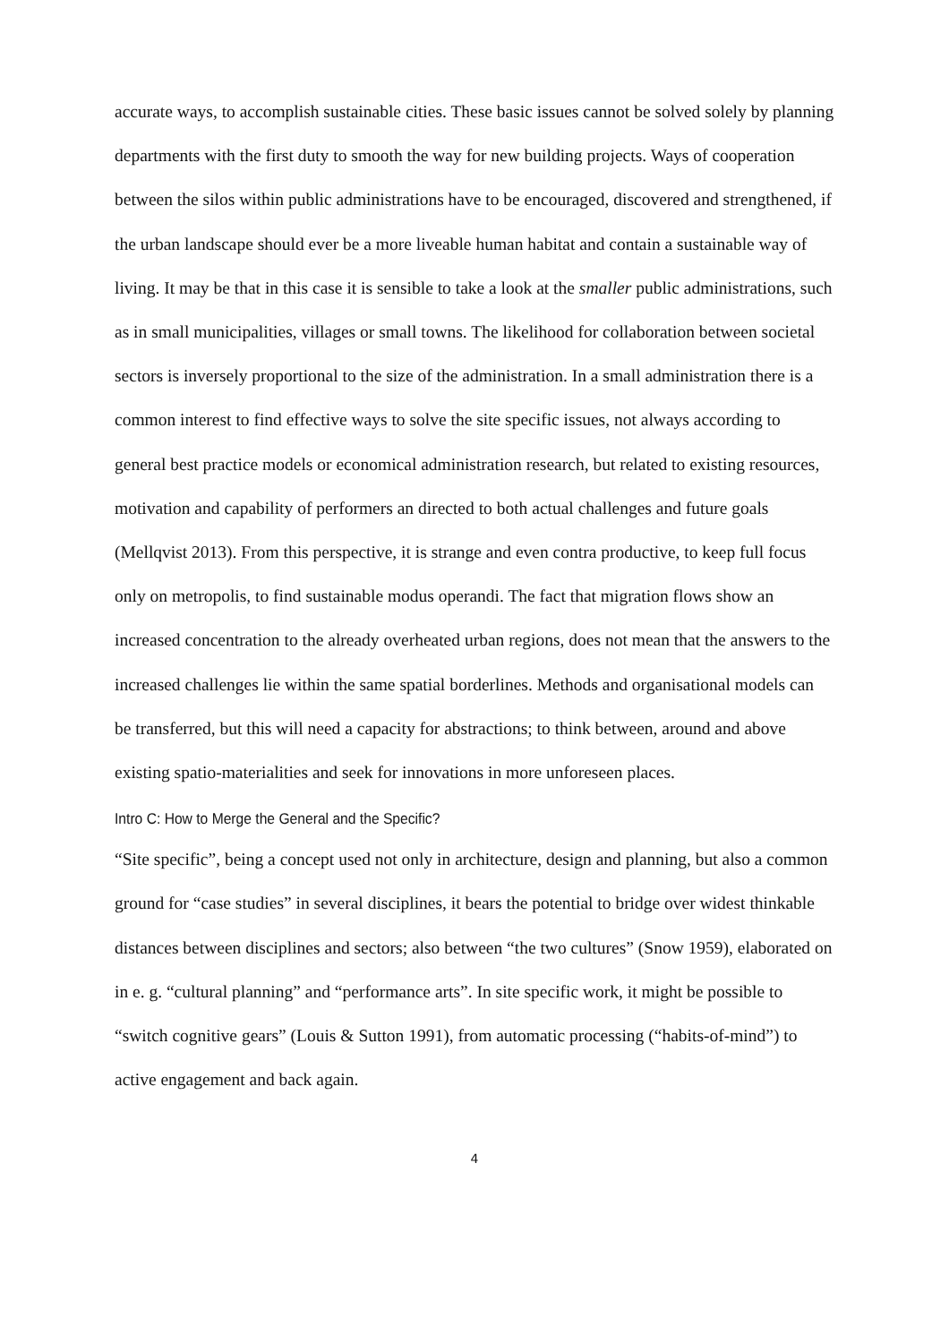accurate ways, to accomplish sustainable cities. These basic issues cannot be solved solely by planning departments with the first duty to smooth the way for new building projects. Ways of cooperation between the silos within public administrations have to be encouraged, discovered and strengthened, if the urban landscape should ever be a more liveable human habitat and contain a sustainable way of living. It may be that in this case it is sensible to take a look at the smaller public administrations, such as in small municipalities, villages or small towns. The likelihood for collaboration between societal sectors is inversely proportional to the size of the administration. In a small administration there is a common interest to find effective ways to solve the site specific issues, not always according to general best practice models or economical administration research, but related to existing resources, motivation and capability of performers an directed to both actual challenges and future goals (Mellqvist 2013). From this perspective, it is strange and even contra productive, to keep full focus only on metropolis, to find sustainable modus operandi. The fact that migration flows show an increased concentration to the already overheated urban regions, does not mean that the answers to the increased challenges lie within the same spatial borderlines. Methods and organisational models can be transferred, but this will need a capacity for abstractions; to think between, around and above existing spatio-materialities and seek for innovations in more unforeseen places.
Intro C: How to Merge the General and the Specific?
“Site specific”, being a concept used not only in architecture, design and planning, but also a common ground for “case studies” in several disciplines, it bears the potential to bridge over widest thinkable distances between disciplines and sectors; also between “the two cultures” (Snow 1959), elaborated on in e. g. “cultural planning” and “performance arts”. In site specific work, it might be possible to “switch cognitive gears” (Louis & Sutton 1991), from automatic processing (“habits-of-mind”) to active engagement and back again.
4